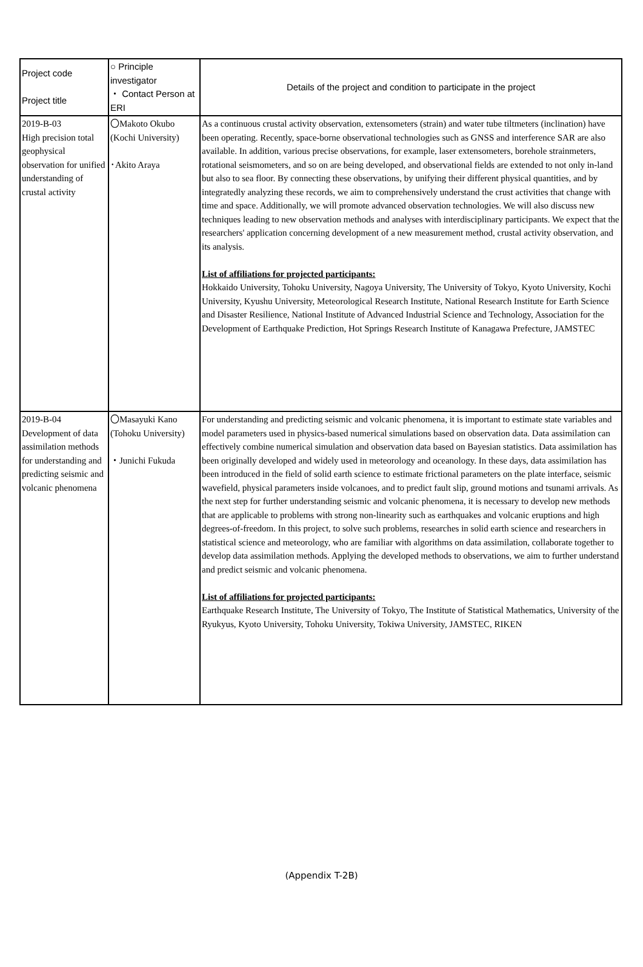| Project code Project title | ○ Principle investigator ・ Contact Person at ERI | Details of the project and condition to participate in the project |
| --- | --- | --- |
| 2019-B-03 High precision total geophysical observation for unified understanding of crustal activity | 〇Makoto Okubo (Kochi University) ･Akito Araya | As a continuous crustal activity observation, extensometers (strain) and water tube tiltmeters (inclination) have been operating. Recently, space-borne observational technologies such as GNSS and interference SAR are also available. In addition, various precise observations, for example, laser extensometers, borehole strainmeters, rotational seismometers, and so on are being developed, and observational fields are extended to not only in-land but also to sea floor. By connecting these observations, by unifying their different physical quantities, and by integratedly analyzing these records, we aim to comprehensively understand the crust activities that change with time and space. Additionally, we will promote advanced observation technologies. We will also discuss new techniques leading to new observation methods and analyses with interdisciplinary participants. We expect that the researchers' application concerning development of a new measurement method, crustal activity observation, and its analysis. List of affiliations for projected participants: Hokkaido University, Tohoku University, Nagoya University, The University of Tokyo, Kyoto University, Kochi University, Kyushu University, Meteorological Research Institute, National Research Institute for Earth Science and Disaster Resilience, National Institute of Advanced Industrial Science and Technology, Association for the Development of Earthquake Prediction, Hot Springs Research Institute of Kanagawa Prefecture, JAMSTEC |
| 2019-B-04 Development of data assimilation methods for understanding and predicting seismic and volcanic phenomena | 〇Masayuki Kano (Tohoku University) ・Junichi Fukuda | For understanding and predicting seismic and volcanic phenomena, it is important to estimate state variables and model parameters used in physics-based numerical simulations based on observation data. Data assimilation can effectively combine numerical simulation and observation data based on Bayesian statistics. Data assimilation has been originally developed and widely used in meteorology and oceanology. In these days, data assimilation has been introduced in the field of solid earth science to estimate frictional parameters on the plate interface, seismic wavefield, physical parameters inside volcanoes, and to predict fault slip, ground motions and tsunami arrivals. As the next step for further understanding seismic and volcanic phenomena, it is necessary to develop new methods that are applicable to problems with strong non-linearity such as earthquakes and volcanic eruptions and high degrees-of-freedom. In this project, to solve such problems, researches in solid earth science and researchers in statistical science and meteorology, who are familiar with algorithms on data assimilation, collaborate together to develop data assimilation methods. Applying the developed methods to observations, we aim to further understand and predict seismic and volcanic phenomena. List of affiliations for projected participants: Earthquake Research Institute, The University of Tokyo, The Institute of Statistical Mathematics, University of the Ryukyus, Kyoto University, Tohoku University, Tokiwa University, JAMSTEC, RIKEN |
(Appendix T-2B)